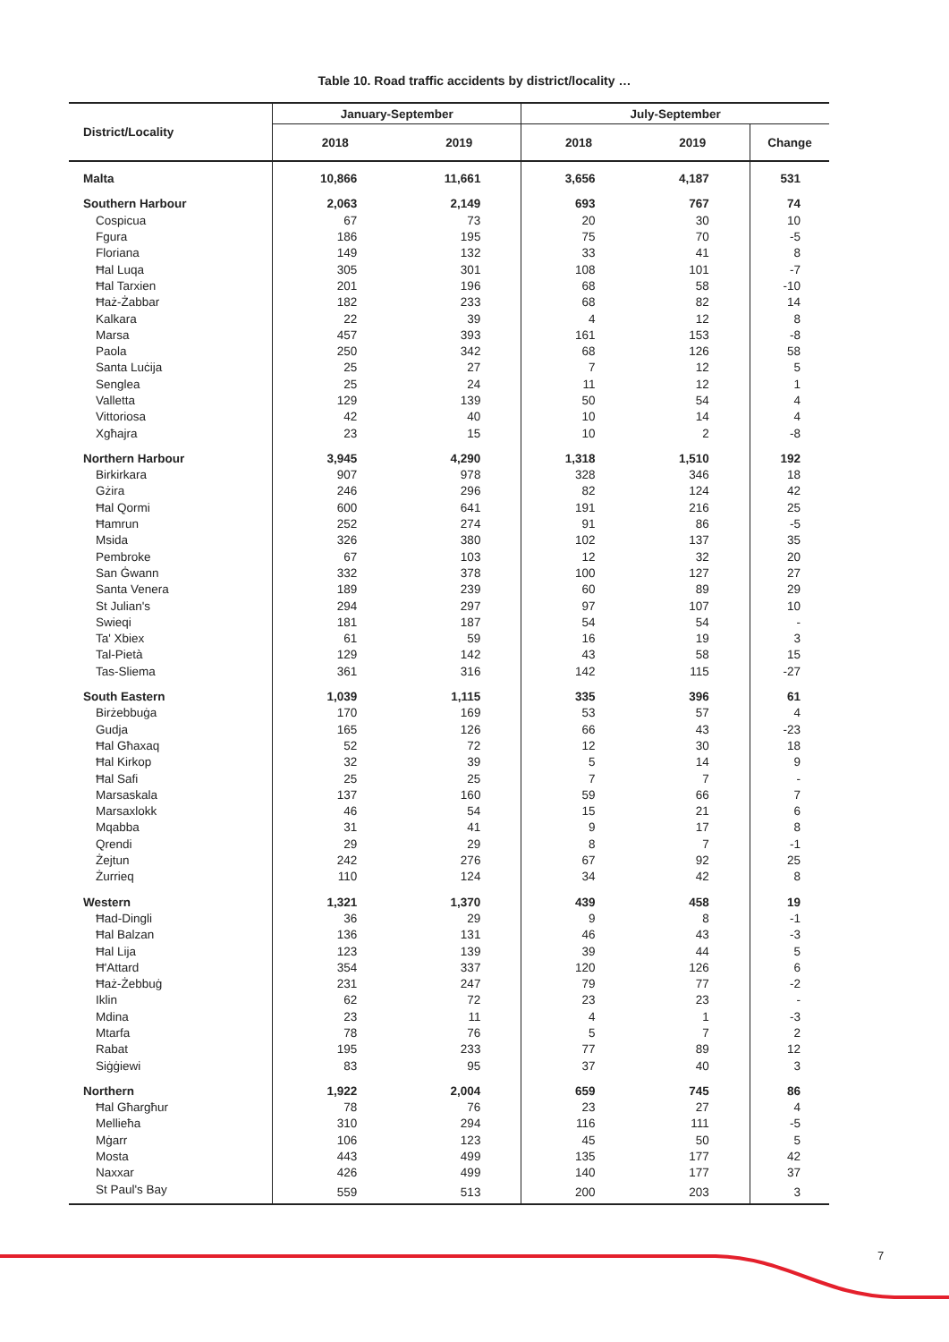Table 10. Road traffic accidents by district/locality …
| District/Locality | January-September | | July-September | | |
| --- | --- | --- | --- | --- | --- |
| | 2018 | 2019 | 2018 | 2019 | Change |
| Malta | 10,866 | 11,661 | 3,656 | 4,187 | 531 |
| Southern Harbour | 2,063 | 2,149 | 693 | 767 | 74 |
| Cospicua | 67 | 73 | 20 | 30 | 10 |
| Fgura | 186 | 195 | 75 | 70 | -5 |
| Floriana | 149 | 132 | 33 | 41 | 8 |
| Ħal Luqa | 305 | 301 | 108 | 101 | -7 |
| Ħal Tarxien | 201 | 196 | 68 | 58 | -10 |
| Ħaż-Żabbar | 182 | 233 | 68 | 82 | 14 |
| Kalkara | 22 | 39 | 4 | 12 | 8 |
| Marsa | 457 | 393 | 161 | 153 | -8 |
| Paola | 250 | 342 | 68 | 126 | 58 |
| Santa Luċija | 25 | 27 | 7 | 12 | 5 |
| Senglea | 25 | 24 | 11 | 12 | 1 |
| Valletta | 129 | 139 | 50 | 54 | 4 |
| Vittoriosa | 42 | 40 | 10 | 14 | 4 |
| Xgħajra | 23 | 15 | 10 | 2 | -8 |
| Northern Harbour | 3,945 | 4,290 | 1,318 | 1,510 | 192 |
| Birkirkara | 907 | 978 | 328 | 346 | 18 |
| Gżira | 246 | 296 | 82 | 124 | 42 |
| Ħal Qormi | 600 | 641 | 191 | 216 | 25 |
| Ħamrun | 252 | 274 | 91 | 86 | -5 |
| Msida | 326 | 380 | 102 | 137 | 35 |
| Pembroke | 67 | 103 | 12 | 32 | 20 |
| San Ġwann | 332 | 378 | 100 | 127 | 27 |
| Santa Venera | 189 | 239 | 60 | 89 | 29 |
| St Julian's | 294 | 297 | 97 | 107 | 10 |
| Swieqi | 181 | 187 | 54 | 54 | - |
| Ta' Xbiex | 61 | 59 | 16 | 19 | 3 |
| Tal-Pietà | 129 | 142 | 43 | 58 | 15 |
| Tas-Sliema | 361 | 316 | 142 | 115 | -27 |
| South Eastern | 1,039 | 1,115 | 335 | 396 | 61 |
| Birżebbuġa | 170 | 169 | 53 | 57 | 4 |
| Gudja | 165 | 126 | 66 | 43 | -23 |
| Ħal Għaxaq | 52 | 72 | 12 | 30 | 18 |
| Ħal Kirkop | 32 | 39 | 5 | 14 | 9 |
| Ħal Safi | 25 | 25 | 7 | 7 | - |
| Marsaskala | 137 | 160 | 59 | 66 | 7 |
| Marsaxlokk | 46 | 54 | 15 | 21 | 6 |
| Mqabba | 31 | 41 | 9 | 17 | 8 |
| Qrendi | 29 | 29 | 8 | 7 | -1 |
| Żejtun | 242 | 276 | 67 | 92 | 25 |
| Żurrieq | 110 | 124 | 34 | 42 | 8 |
| Western | 1,321 | 1,370 | 439 | 458 | 19 |
| Ħad-Dingli | 36 | 29 | 9 | 8 | -1 |
| Ħal Balzan | 136 | 131 | 46 | 43 | -3 |
| Ħal Lija | 123 | 139 | 39 | 44 | 5 |
| Ħ'Attard | 354 | 337 | 120 | 126 | 6 |
| Ħaż-Żebbuġ | 231 | 247 | 79 | 77 | -2 |
| Iklin | 62 | 72 | 23 | 23 | - |
| Mdina | 23 | 11 | 4 | 1 | -3 |
| Mtarfa | 78 | 76 | 5 | 7 | 2 |
| Rabat | 195 | 233 | 77 | 89 | 12 |
| Siġġiewi | 83 | 95 | 37 | 40 | 3 |
| Northern | 1,922 | 2,004 | 659 | 745 | 86 |
| Ħal Għargħur | 78 | 76 | 23 | 27 | 4 |
| Mellieħa | 310 | 294 | 116 | 111 | -5 |
| Mġarr | 106 | 123 | 45 | 50 | 5 |
| Mosta | 443 | 499 | 135 | 177 | 42 |
| Naxxar | 426 | 499 | 140 | 177 | 37 |
| St Paul's Bay | 559 | 513 | 200 | 203 | 3 |
7